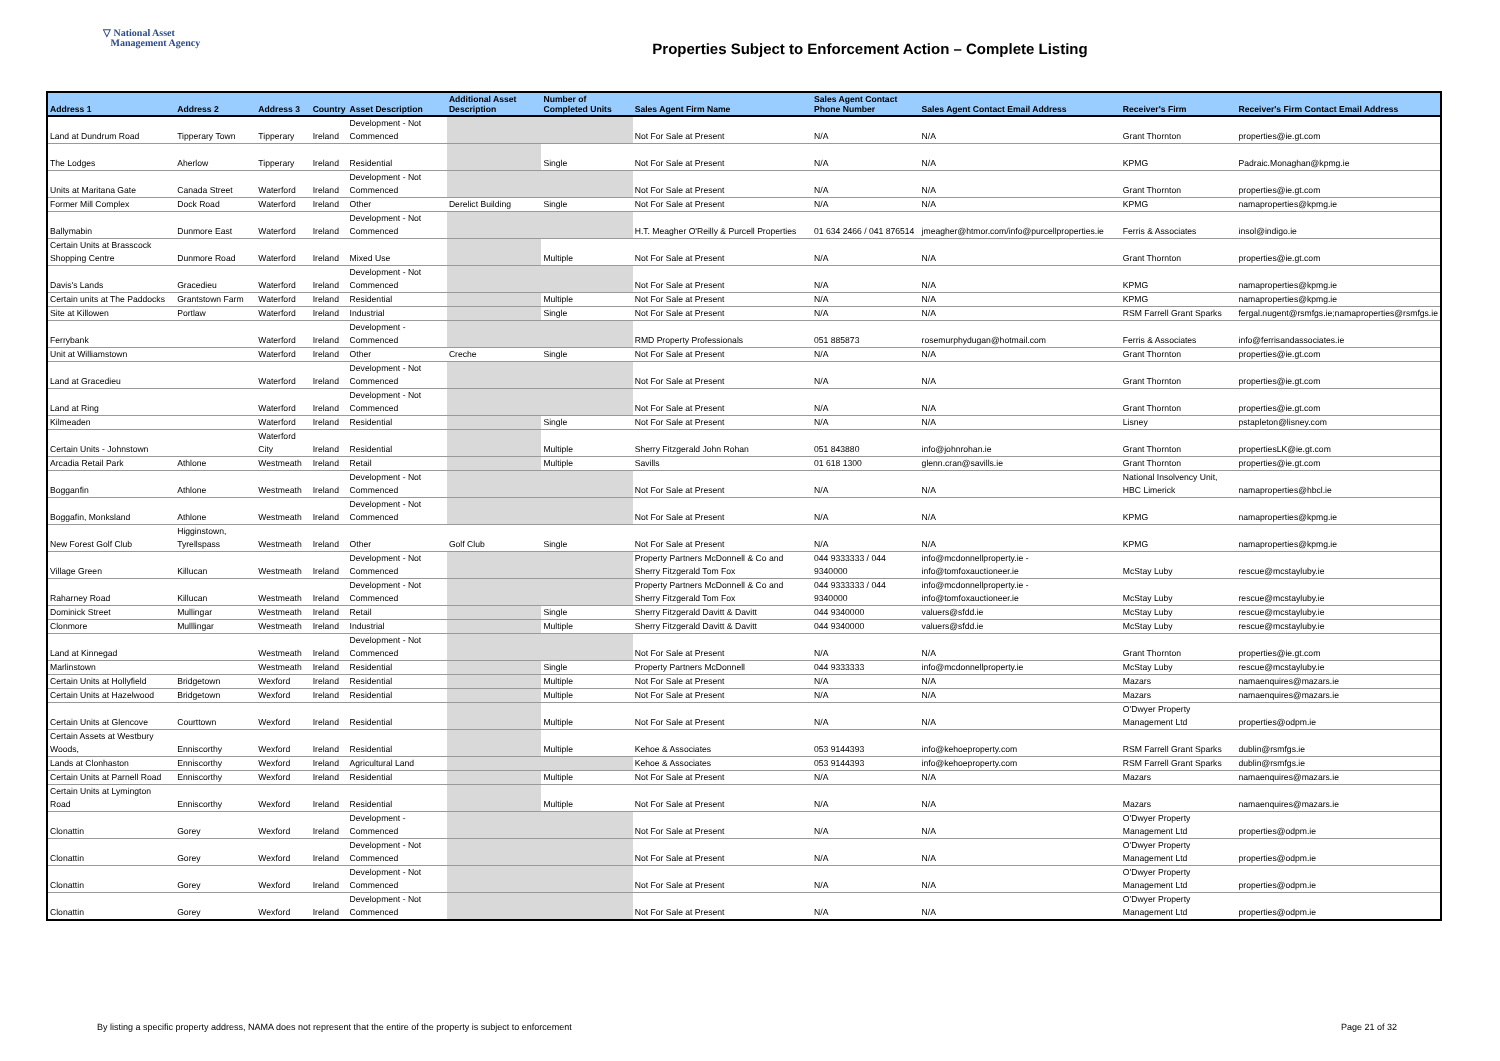▽ National Asset
Management Agency
Properties Subject to Enforcement Action – Complete Listing
| Address 1 | Address 2 | Address 3 | Country | Asset Description | Additional Asset Description | Number of Completed Units | Sales Agent Firm Name | Sales Agent Contact Phone Number | Sales Agent Contact Email Address | Receiver's Firm | Receiver's Firm Contact Email Address |
| --- | --- | --- | --- | --- | --- | --- | --- | --- | --- | --- | --- |
| Land at Dundrum Road | Tipperary Town | Tipperary | Ireland | Development - Not Commenced | | | Not For Sale at Present | N/A | N/A | Grant Thornton | properties@ie.gt.com |
| The Lodges | Aherlow | Tipperary | Ireland | Residential | | Single | Not For Sale at Present | N/A | N/A | KPMG | Padraic.Monaghan@kpmg.ie |
| Units at Maritana Gate | Canada Street | Waterford | Ireland | Development - Not Commenced | | | Not For Sale at Present | N/A | N/A | Grant Thornton | properties@ie.gt.com |
| Former Mill Complex | Dock Road | Waterford | Ireland | Other | Derelict Building | Single | Not For Sale at Present | N/A | N/A | KPMG | namaproperties@kpmg.ie |
| Ballymabin | Dunmore East | Waterford | Ireland | Development - Not Commenced | | | H.T. Meagher O'Reilly & Purcell Properties | 01 634 2466 / 041 876514 | jmeagher@htmor.com/info@purcellproperties.ie | Ferris & Associates | insol@indigo.ie |
| Certain Units at Brasscock Shopping Centre | Dunmore Road | Waterford | Ireland | Mixed Use | | Multiple | Not For Sale at Present | N/A | N/A | Grant Thornton | properties@ie.gt.com |
| Davis's Lands | Gracedieu | Waterford | Ireland | Development - Not Commenced | | | Not For Sale at Present | N/A | N/A | KPMG | namaproperties@kpmg.ie |
| Certain units at The Paddocks | Grantstown Farm | Waterford | Ireland | Residential | | Multiple | Not For Sale at Present | N/A | N/A | KPMG | namaproperties@kpmg.ie |
| Site at Killowen | Portlaw | Waterford | Ireland | Industrial | | Single | Not For Sale at Present | N/A | N/A | RSM Farrell Grant Sparks | fergal.nugent@rsmfgs.ie;namaproperties@rsmfgs.ie |
| Ferrybank | | Waterford | Ireland | Development - Commenced | | | RMD Property Professionals | 051 885873 | rosemurphydugan@hotmail.com | Ferris & Associates | info@ferrisandassociates.ie |
| Unit at Williamstown | | Waterford | Ireland | Other | Creche | Single | Not For Sale at Present | N/A | N/A | Grant Thornton | properties@ie.gt.com |
| Land at Gracedieu | | Waterford | Ireland | Development - Not Commenced | | | Not For Sale at Present | N/A | N/A | Grant Thornton | properties@ie.gt.com |
| Land at Ring | | Waterford | Ireland | Development - Not Commenced | | | Not For Sale at Present | N/A | N/A | Grant Thornton | properties@ie.gt.com |
| Kilmeaden | | Waterford | Ireland | Residential | | Single | Not For Sale at Present | N/A | N/A | Lisney | pstapleton@lisney.com |
| Certain Units - Johnstown | | Waterford City | Ireland | Residential | | Multiple | Sherry Fitzgerald John Rohan | 051 843880 | info@johnrohan.ie | Grant Thornton | propertiesLK@ie.gt.com |
| Arcadia Retail Park | Athlone | Westmeath | Ireland | Retail | | Multiple | Savills | 01 618 1300 | glenn.cran@savills.ie | Grant Thornton | properties@ie.gt.com |
| Bogganfin | Athlone | Westmeath | Ireland | Development - Not Commenced | | | Not For Sale at Present | N/A | N/A | National Insolvency Unit, HBC Limerick | namaproperties@hbcl.ie |
| Boggafin, Monksland | Athlone | Westmeath | Ireland | Development - Not Commenced | | | Not For Sale at Present | N/A | N/A | KPMG | namaproperties@kpmg.ie |
| New Forest Golf Club | Higginstown, Tyrellspass | Westmeath | Ireland | Other | Golf Club | Single | Not For Sale at Present | N/A | N/A | KPMG | namaproperties@kpmg.ie |
| Village Green | Killucan | Westmeath | Ireland | Development - Not Commenced | | | Property Partners McDonnell & Co and Sherry Fitzgerald Tom Fox | 044 9333333 / 044 9340000 | info@mcdonnellproperty.ie - info@tomfoxauctioneer.ie | McStay Luby | rescue@mcstayluby.ie |
| Raharney Road | Killucan | Westmeath | Ireland | Development - Not Commenced | | | Property Partners McDonnell & Co and Sherry Fitzgerald Tom Fox | 044 9333333 / 044 9340000 | info@mcdonnellproperty.ie - info@tomfoxauctioneer.ie | McStay Luby | rescue@mcstayluby.ie |
| Dominick Street | Mullingar | Westmeath | Ireland | Retail | | Single | Sherry Fitzgerald Davitt & Davitt | 044 9340000 | valuers@sfdd.ie | McStay Luby | rescue@mcstayluby.ie |
| Clonmore | Mulllingar | Westmeath | Ireland | Industrial | | Multiple | Sherry Fitzgerald Davitt & Davitt | 044 9340000 | valuers@sfdd.ie | McStay Luby | rescue@mcstayluby.ie |
| Land at Kinnegad | | Westmeath | Ireland | Development - Not Commenced | | | Not For Sale at Present | N/A | N/A | Grant Thornton | properties@ie.gt.com |
| Marlinstown | | Westmeath | Ireland | Residential | | Single | Property Partners McDonnell | 044 9333333 | info@mcdonnellproperty.ie | McStay Luby | rescue@mcstayluby.ie |
| Certain Units at Hollyfield | Bridgetown | Wexford | Ireland | Residential | | Multiple | Not For Sale at Present | N/A | N/A | Mazars | namaenquires@mazars.ie |
| Certain Units at Hazelwood | Bridgetown | Wexford | Ireland | Residential | | Multiple | Not For Sale at Present | N/A | N/A | Mazars | namaenquires@mazars.ie |
| Certain Units at Glencove | Courttown | Wexford | Ireland | Residential | | Multiple | Not For Sale at Present | N/A | N/A | O'Dwyer Property Management Ltd | properties@odpm.ie |
| Certain Assets at Westbury Woods, | Enniscorthy | Wexford | Ireland | Residential | | Multiple | Kehoe & Associates | 053 9144393 | info@kehoeproperty.com | RSM Farrell Grant Sparks | dublin@rsmfgs.ie |
| Lands at Clonhaston | Enniscorthy | Wexford | Ireland | Agricultural Land | | | Kehoe & Associates | 053 9144393 | info@kehoeproperty.com | RSM Farrell Grant Sparks | dublin@rsmfgs.ie |
| Certain Units at Parnell Road | Enniscorthy | Wexford | Ireland | Residential | | Multiple | Not For Sale at Present | N/A | N/A | Mazars | namaenquires@mazars.ie |
| Certain Units at Lymington Road | Enniscorthy | Wexford | Ireland | Residential | | Multiple | Not For Sale at Present | N/A | N/A | Mazars | namaenquires@mazars.ie |
| Clonattin | Gorey | Wexford | Ireland | Development - Commenced | | | Not For Sale at Present | N/A | N/A | O'Dwyer Property Management Ltd | properties@odpm.ie |
| Clonattin | Gorey | Wexford | Ireland | Development - Not Commenced | | | Not For Sale at Present | N/A | N/A | O'Dwyer Property Management Ltd | properties@odpm.ie |
| Clonattin | Gorey | Wexford | Ireland | Development - Not Commenced | | | Not For Sale at Present | N/A | N/A | O'Dwyer Property Management Ltd | properties@odpm.ie |
| Clonattin | Gorey | Wexford | Ireland | Development - Not Commenced | | | Not For Sale at Present | N/A | N/A | O'Dwyer Property Management Ltd | properties@odpm.ie |
By listing a specific property address, NAMA does not represent that the entire of the property is subject to enforcement Page 21 of 32